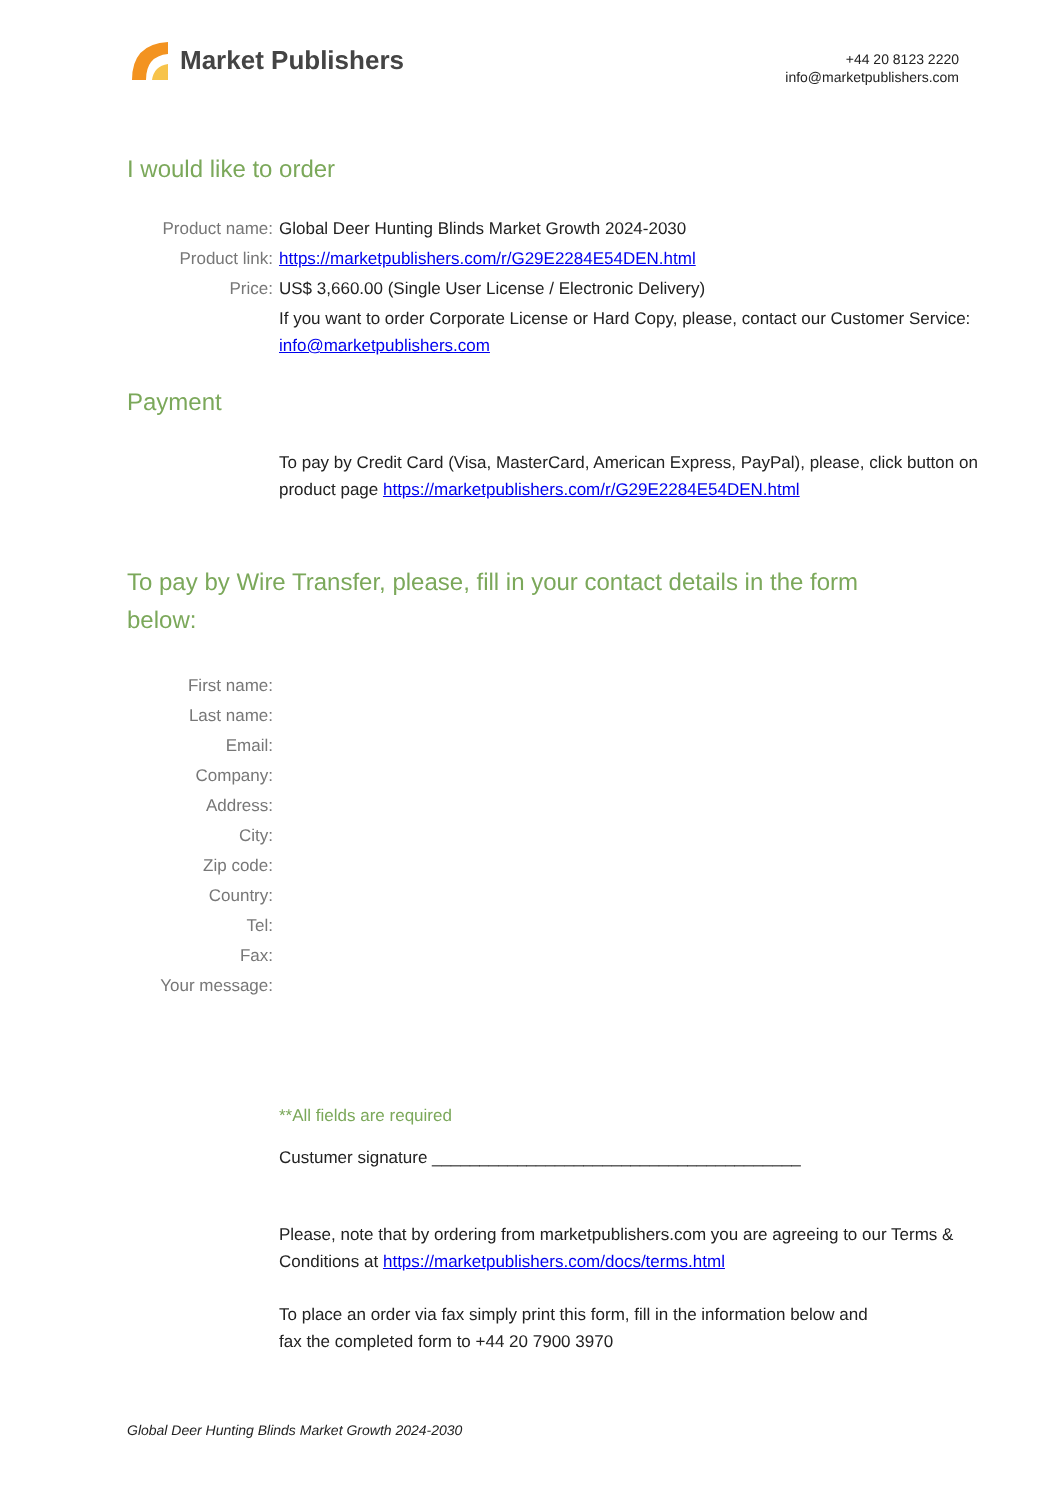Market Publishers
+44 20 8123 2220
info@marketpublishers.com
I would like to order
Product name: Global Deer Hunting Blinds Market Growth 2024-2030
Product link: https://marketpublishers.com/r/G29E2284E54DEN.html
Price: US$ 3,660.00 (Single User License / Electronic Delivery)
If you want to order Corporate License or Hard Copy, please, contact our Customer Service:
info@marketpublishers.com
Payment
To pay by Credit Card (Visa, MasterCard, American Express, PayPal), please, click button on product page https://marketpublishers.com/r/G29E2284E54DEN.html
To pay by Wire Transfer, please, fill in your contact details in the form below:
First name:
Last name:
Email:
Company:
Address:
City:
Zip code:
Country:
Tel:
Fax:
Your message:
**All fields are required
Custumer signature _______________________________________
Please, note that by ordering from marketpublishers.com you are agreeing to our Terms & Conditions at https://marketpublishers.com/docs/terms.html
To place an order via fax simply print this form, fill in the information below and fax the completed form to +44 20 7900 3970
Global Deer Hunting Blinds Market Growth 2024-2030